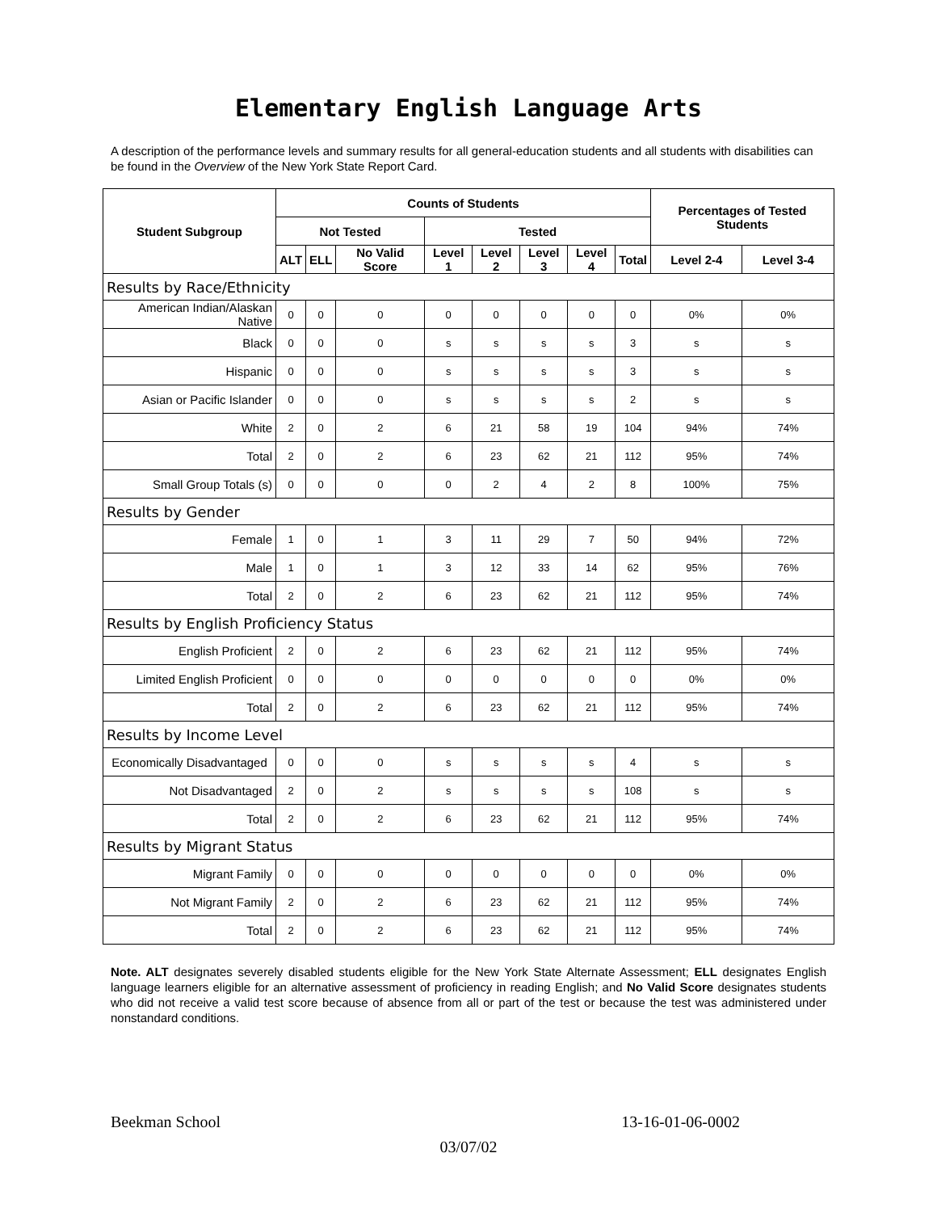Elementary English Language Arts
A description of the performance levels and summary results for all general-education students and all students with disabilities can be found in the Overview of the New York State Report Card.
| Student Subgroup | Counts of Students | | | | | | | | Percentages of Tested Students | |
| --- | --- | --- | --- | --- | --- | --- | --- | --- | --- | --- |
| | Not Tested | | | Tested | | | | | | |
| | ALT | ELL | No Valid Score | Level 1 | Level 2 | Level 3 | Level 4 | Total | Level 2-4 | Level 3-4 |
| Results by Race/Ethnicity | | | | | | | | | | |
| American Indian/Alaskan Native | 0 | 0 | 0 | 0 | 0 | 0 | 0 | 0 | 0% | 0% |
| Black | 0 | 0 | 0 | s | s | s | s | 3 | s | s |
| Hispanic | 0 | 0 | 0 | s | s | s | s | 3 | s | s |
| Asian or Pacific Islander | 0 | 0 | 0 | s | s | s | s | 2 | s | s |
| White | 2 | 0 | 2 | 6 | 21 | 58 | 19 | 104 | 94% | 74% |
| Total | 2 | 0 | 2 | 6 | 23 | 62 | 21 | 112 | 95% | 74% |
| Small Group Totals (s) | 0 | 0 | 0 | 0 | 2 | 4 | 2 | 8 | 100% | 75% |
| Results by Gender | | | | | | | | | | |
| Female | 1 | 0 | 1 | 3 | 11 | 29 | 7 | 50 | 94% | 72% |
| Male | 1 | 0 | 1 | 3 | 12 | 33 | 14 | 62 | 95% | 76% |
| Total | 2 | 0 | 2 | 6 | 23 | 62 | 21 | 112 | 95% | 74% |
| Results by English Proficiency Status | | | | | | | | | | |
| English Proficient | 2 | 0 | 2 | 6 | 23 | 62 | 21 | 112 | 95% | 74% |
| Limited English Proficient | 0 | 0 | 0 | 0 | 0 | 0 | 0 | 0 | 0% | 0% |
| Total | 2 | 0 | 2 | 6 | 23 | 62 | 21 | 112 | 95% | 74% |
| Results by Income Level | | | | | | | | | | |
| Economically Disadvantaged | 0 | 0 | 0 | s | s | s | s | 4 | s | s |
| Not Disadvantaged | 2 | 0 | 2 | s | s | s | s | 108 | s | s |
| Total | 2 | 0 | 2 | 6 | 23 | 62 | 21 | 112 | 95% | 74% |
| Results by Migrant Status | | | | | | | | | | |
| Migrant Family | 0 | 0 | 0 | 0 | 0 | 0 | 0 | 0 | 0% | 0% |
| Not Migrant Family | 2 | 0 | 2 | 6 | 23 | 62 | 21 | 112 | 95% | 74% |
| Total | 2 | 0 | 2 | 6 | 23 | 62 | 21 | 112 | 95% | 74% |
Note. ALT designates severely disabled students eligible for the New York State Alternate Assessment; ELL designates English language learners eligible for an alternative assessment of proficiency in reading English; and No Valid Score designates students who did not receive a valid test score because of absence from all or part of the test or because the test was administered under nonstandard conditions.
Beekman School 13-16-01-06-0002
03/07/02